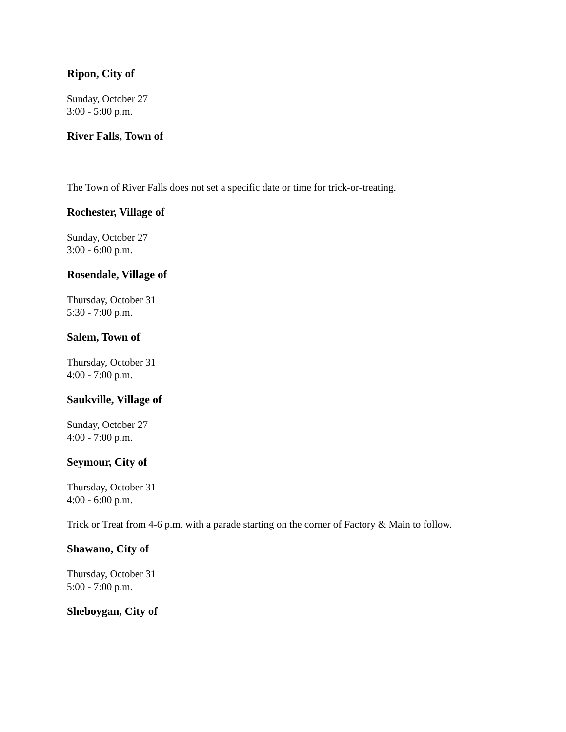Ripon, City of
Sunday, October 27
3:00 - 5:00 p.m.
River Falls, Town of
The Town of River Falls does not set a specific date or time for trick-or-treating.
Rochester, Village of
Sunday, October 27
3:00 - 6:00 p.m.
Rosendale, Village of
Thursday, October 31
5:30 - 7:00 p.m.
Salem, Town of
Thursday, October 31
4:00 - 7:00 p.m.
Saukville, Village of
Sunday, October 27
4:00 - 7:00 p.m.
Seymour, City of
Thursday, October 31
4:00 - 6:00 p.m.
Trick or Treat from 4-6 p.m. with a parade starting on the corner of Factory & Main to follow.
Shawano, City of
Thursday, October 31
5:00 - 7:00 p.m.
Sheboygan, City of